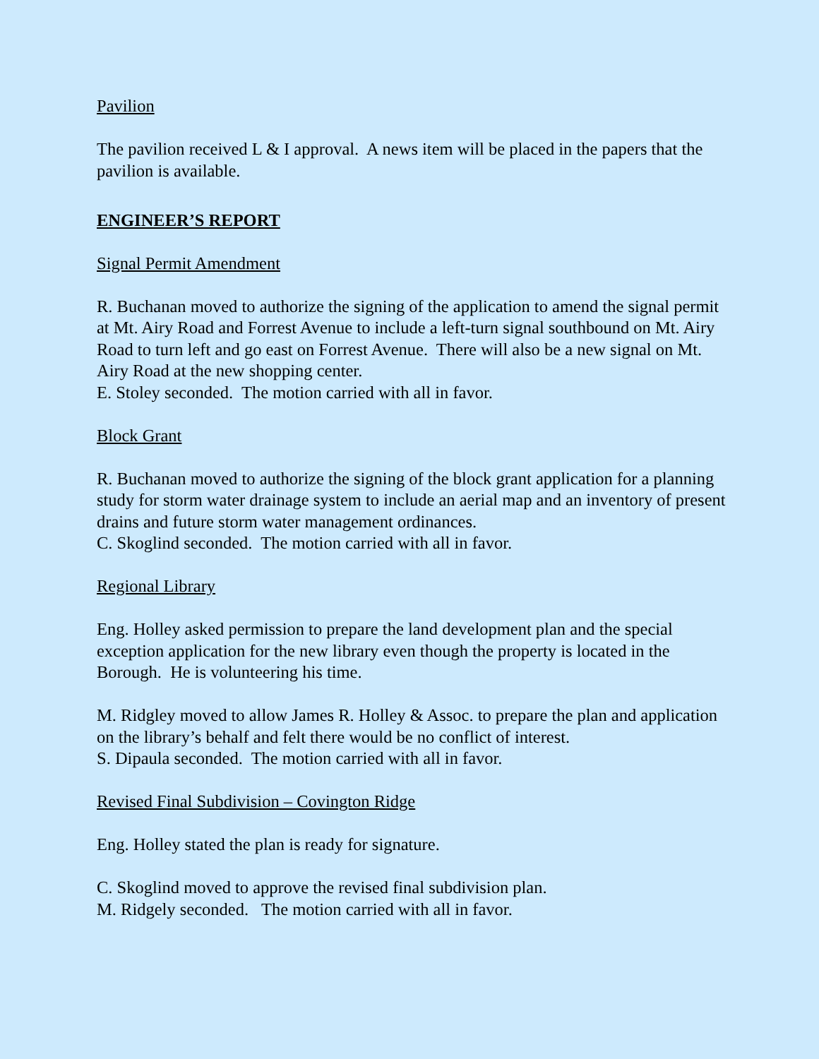Pavilion
The pavilion received L & I approval. A news item will be placed in the papers that the pavilion is available.
ENGINEER’S REPORT
Signal Permit Amendment
R. Buchanan moved to authorize the signing of the application to amend the signal permit at Mt. Airy Road and Forrest Avenue to include a left-turn signal southbound on Mt. Airy Road to turn left and go east on Forrest Avenue. There will also be a new signal on Mt. Airy Road at the new shopping center.
E. Stoley seconded. The motion carried with all in favor.
Block Grant
R. Buchanan moved to authorize the signing of the block grant application for a planning study for storm water drainage system to include an aerial map and an inventory of present drains and future storm water management ordinances.
C. Skoglind seconded. The motion carried with all in favor.
Regional Library
Eng. Holley asked permission to prepare the land development plan and the special exception application for the new library even though the property is located in the Borough. He is volunteering his time.
M. Ridgley moved to allow James R. Holley & Assoc. to prepare the plan and application on the library’s behalf and felt there would be no conflict of interest.
S. Dipaula seconded. The motion carried with all in favor.
Revised Final Subdivision – Covington Ridge
Eng. Holley stated the plan is ready for signature.
C. Skoglind moved to approve the revised final subdivision plan.
M. Ridgely seconded. The motion carried with all in favor.